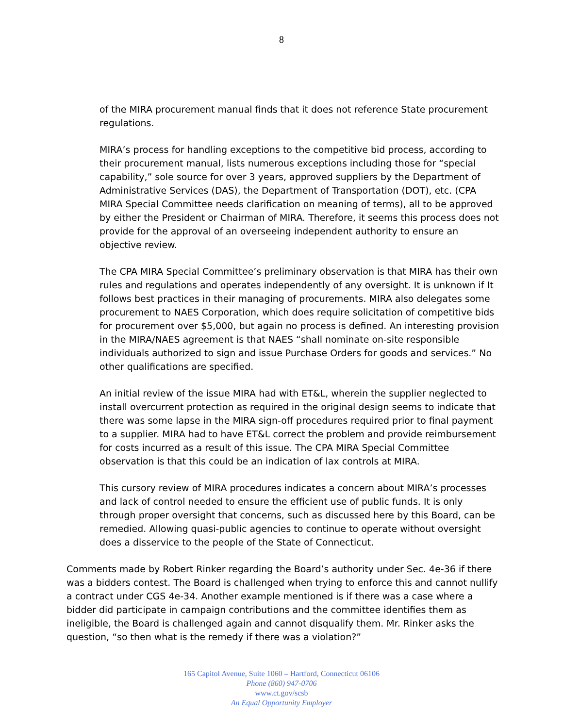8
of the MIRA procurement manual finds that it does not reference State procurement regulations.
MIRA’s process for handling exceptions to the competitive bid process, according to their procurement manual, lists numerous exceptions including those for “special capability,” sole source for over 3 years, approved suppliers by the Department of Administrative Services (DAS), the Department of Transportation (DOT), etc. (CPA MIRA Special Committee needs clarification on meaning of terms), all to be approved by either the President or Chairman of MIRA. Therefore, it seems this process does not provide for the approval of an overseeing independent authority to ensure an objective review.
The CPA MIRA Special Committee’s preliminary observation is that MIRA has their own rules and regulations and operates independently of any oversight. It is unknown if It follows best practices in their managing of procurements. MIRA also delegates some procurement to NAES Corporation, which does require solicitation of competitive bids for procurement over $5,000, but again no process is defined. An interesting provision in the MIRA/NAES agreement is that NAES “shall nominate on-site responsible individuals authorized to sign and issue Purchase Orders for goods and services.” No other qualifications are specified.
An initial review of the issue MIRA had with ET&L, wherein the supplier neglected to install overcurrent protection as required in the original design seems to indicate that there was some lapse in the MIRA sign-off procedures required prior to final payment to a supplier. MIRA had to have ET&L correct the problem and provide reimbursement for costs incurred as a result of this issue. The CPA MIRA Special Committee observation is that this could be an indication of lax controls at MIRA.
This cursory review of MIRA procedures indicates a concern about MIRA’s processes and lack of control needed to ensure the efficient use of public funds. It is only through proper oversight that concerns, such as discussed here by this Board, can be remedied. Allowing quasi-public agencies to continue to operate without oversight does a disservice to the people of the State of Connecticut.
Comments made by Robert Rinker regarding the Board’s authority under Sec. 4e-36 if there was a bidders contest. The Board is challenged when trying to enforce this and cannot nullify a contract under CGS 4e-34. Another example mentioned is if there was a case where a bidder did participate in campaign contributions and the committee identifies them as ineligible, the Board is challenged again and cannot disqualify them. Mr. Rinker asks the question, “so then what is the remedy if there was a violation?”
165 Capitol Avenue, Suite 1060 – Hartford, Connecticut 06106
Phone (860) 947-0706
www.ct.gov/scsb
An Equal Opportunity Employer